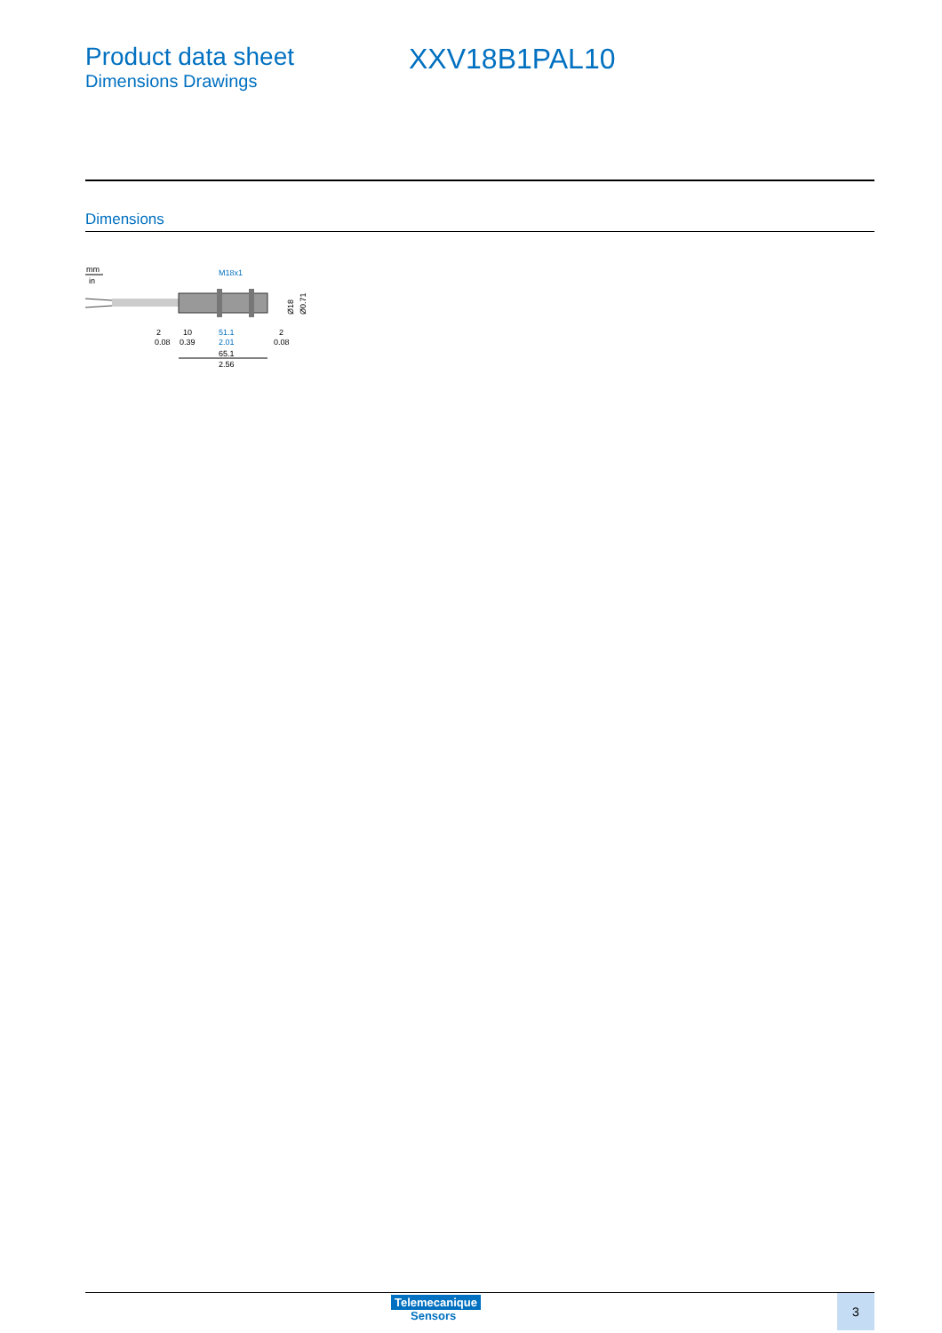Product data sheet
Dimensions Drawings
XXV18B1PAL10
Dimensions
mm
in
M18x1
2
0.08
10
0.39
51.1
2.01
2
0.08
65.1
2.56
Ø18
Ø0.71
Telemecanique
Sensors
3